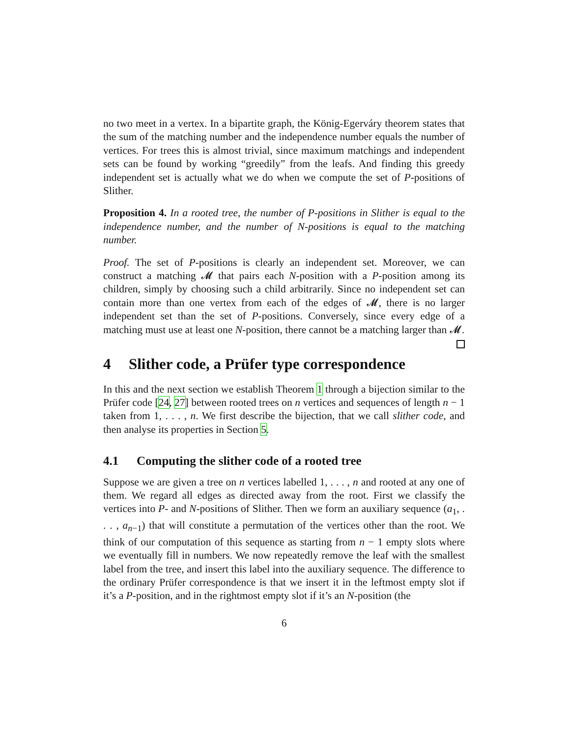no two meet in a vertex. In a bipartite graph, the König-Egerváry theorem states that the sum of the matching number and the independence number equals the number of vertices. For trees this is almost trivial, since maximum matchings and independent sets can be found by working “greedily” from the leafs. And finding this greedy independent set is actually what we do when we compute the set of P-positions of Slither.
Proposition 4. In a rooted tree, the number of P-positions in Slither is equal to the independence number, and the number of N-positions is equal to the matching number.
Proof. The set of P-positions is clearly an independent set. Moreover, we can construct a matching 𝓜 that pairs each N-position with a P-position among its children, simply by choosing such a child arbitrarily. Since no independent set can contain more than one vertex from each of the edges of 𝓜, there is no larger independent set than the set of P-positions. Conversely, since every edge of a matching must use at least one N-position, there cannot be a matching larger than 𝓜.
4 Slither code, a Prüfer type correspondence
In this and the next section we establish Theorem 1 through a bijection similar to the Prüfer code [24, 27] between rooted trees on n vertices and sequences of length n − 1 taken from 1, . . . , n. We first describe the bijection, that we call slither code, and then analyse its properties in Section 5.
4.1 Computing the slither code of a rooted tree
Suppose we are given a tree on n vertices labelled 1, . . . , n and rooted at any one of them. We regard all edges as directed away from the root. First we classify the vertices into P- and N-positions of Slither. Then we form an auxiliary sequence (a<sub>1</sub>, . . . , a<sub>n−1</sub>) that will constitute a permutation of the vertices other than the root. We think of our computation of this sequence as starting from n − 1 empty slots where we eventually fill in numbers. We now repeatedly remove the leaf with the smallest label from the tree, and insert this label into the auxiliary sequence. The difference to the ordinary Prüfer correspondence is that we insert it in the leftmost empty slot if it’s a P-position, and in the rightmost empty slot if it’s an N-position (the
6